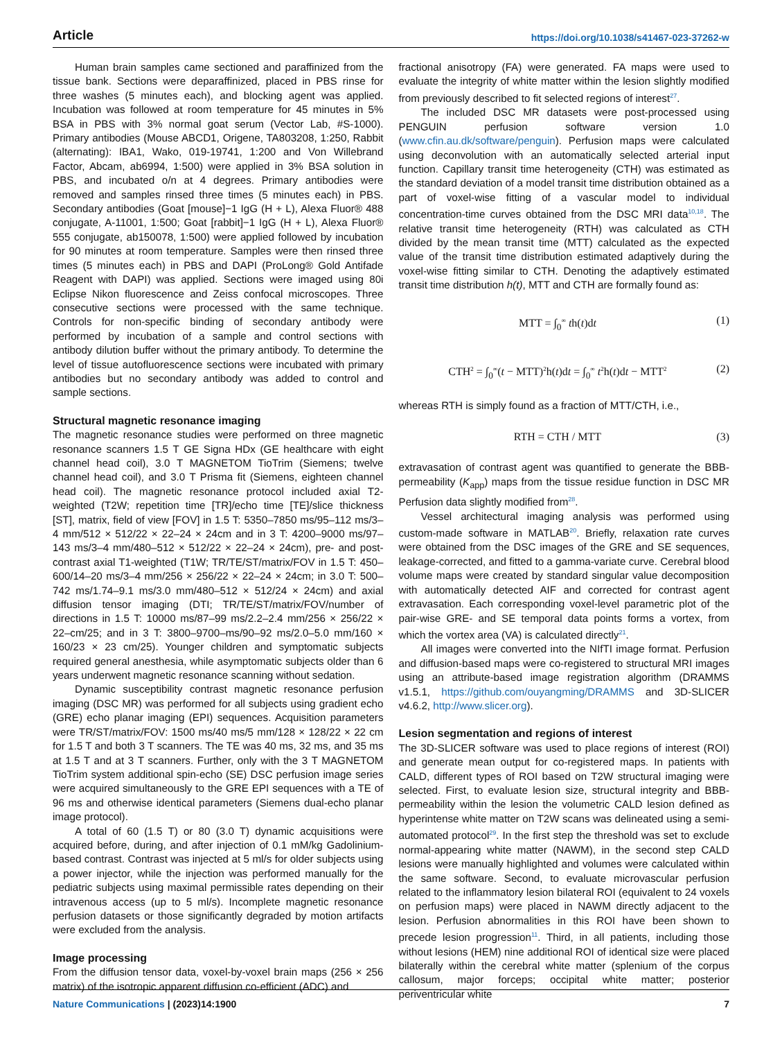Article https://doi.org/10.1038/s41467-023-37262-w
Human brain samples came sectioned and paraffinized from the tissue bank. Sections were deparaffinized, placed in PBS rinse for three washes (5 minutes each), and blocking agent was applied. Incubation was followed at room temperature for 45 minutes in 5% BSA in PBS with 3% normal goat serum (Vector Lab, #S-1000). Primary antibodies (Mouse ABCD1, Origene, TA803208, 1:250, Rabbit (alternating): IBA1, Wako, 019-19741, 1:200 and Von Willebrand Factor, Abcam, ab6994, 1:500) were applied in 3% BSA solution in PBS, and incubated o/n at 4 degrees. Primary antibodies were removed and samples rinsed three times (5 minutes each) in PBS. Secondary antibodies (Goat [mouse]−1 IgG (H + L), Alexa Fluor® 488 conjugate, A-11001, 1:500; Goat [rabbit]−1 IgG (H + L), Alexa Fluor® 555 conjugate, ab150078, 1:500) were applied followed by incubation for 90 minutes at room temperature. Samples were then rinsed three times (5 minutes each) in PBS and DAPI (ProLong® Gold Antifade Reagent with DAPI) was applied. Sections were imaged using 80i Eclipse Nikon fluorescence and Zeiss confocal microscopes. Three consecutive sections were processed with the same technique. Controls for non-specific binding of secondary antibody were performed by incubation of a sample and control sections with antibody dilution buffer without the primary antibody. To determine the level of tissue autofluorescence sections were incubated with primary antibodies but no secondary antibody was added to control and sample sections.
Structural magnetic resonance imaging
The magnetic resonance studies were performed on three magnetic resonance scanners 1.5 T GE Signa HDx (GE healthcare with eight channel head coil), 3.0 T MAGNETOM TioTrim (Siemens; twelve channel head coil), and 3.0 T Prisma fit (Siemens, eighteen channel head coil). The magnetic resonance protocol included axial T2-weighted (T2W; repetition time [TR]/echo time [TE]/slice thickness [ST], matrix, field of view [FOV] in 1.5 T: 5350–7850 ms/95–112 ms/3–4 mm/512 × 512/22 × 22–24 × 24cm and in 3 T: 4200–9000 ms/97–143 ms/3–4 mm/480–512 × 512/22 × 22–24 × 24cm), pre- and post-contrast axial T1-weighted (T1W; TR/TE/ST/matrix/FOV in 1.5 T: 450–600/14–20 ms/3–4 mm/256 × 256/22 × 22–24 × 24cm; in 3.0 T: 500–742 ms/1.74–9.1 ms/3.0 mm/480–512 × 512/24 × 24cm) and axial diffusion tensor imaging (DTI; TR/TE/ST/matrix/FOV/number of directions in 1.5 T: 10000 ms/87–99 ms/2.2–2.4 mm/256 × 256/22 × 22–cm/25; and in 3 T: 3800–9700–ms/90–92 ms/2.0–5.0 mm/160 × 160/23 × 23 cm/25). Younger children and symptomatic subjects required general anesthesia, while asymptomatic subjects older than 6 years underwent magnetic resonance scanning without sedation.
Dynamic susceptibility contrast magnetic resonance perfusion imaging (DSC MR) was performed for all subjects using gradient echo (GRE) echo planar imaging (EPI) sequences. Acquisition parameters were TR/ST/matrix/FOV: 1500 ms/40 ms/5 mm/128 × 128/22 × 22 cm for 1.5 T and both 3 T scanners. The TE was 40 ms, 32 ms, and 35 ms at 1.5 T and at 3 T scanners. Further, only with the 3 T MAGNETOM TioTrim system additional spin-echo (SE) DSC perfusion image series were acquired simultaneously to the GRE EPI sequences with a TE of 96 ms and otherwise identical parameters (Siemens dual-echo planar image protocol).
A total of 60 (1.5 T) or 80 (3.0 T) dynamic acquisitions were acquired before, during, and after injection of 0.1 mM/kg Gadolinium-based contrast. Contrast was injected at 5 ml/s for older subjects using a power injector, while the injection was performed manually for the pediatric subjects using maximal permissible rates depending on their intravenous access (up to 5 ml/s). Incomplete magnetic resonance perfusion datasets or those significantly degraded by motion artifacts were excluded from the analysis.
Image processing
From the diffusion tensor data, voxel-by-voxel brain maps (256 × 256 matrix) of the isotropic apparent diffusion co-efficient (ADC) and
fractional anisotropy (FA) were generated. FA maps were used to evaluate the integrity of white matter within the lesion slightly modified from previously described to fit selected regions of interest<sup>27</sup>.
The included DSC MR datasets were post-processed using PENGUIN perfusion software version 1.0 (www.cfin.au.dk/software/penguin). Perfusion maps were calculated using deconvolution with an automatically selected arterial input function. Capillary transit time heterogeneity (CTH) was estimated as the standard deviation of a model transit time distribution obtained as a part of voxel-wise fitting of a vascular model to individual concentration-time curves obtained from the DSC MRI data<sup>10,18</sup>. The relative transit time heterogeneity (RTH) was calculated as CTH divided by the mean transit time (MTT) calculated as the expected value of the transit time distribution estimated adaptively during the voxel-wise fitting similar to CTH. Denoting the adaptively estimated transit time distribution h(t), MTT and CTH are formally found as:
MTT = ∫<sub>0</sub><sup>∞</sup> th(t)dt (1)
CTH<sup>2</sup> = ∫<sub>0</sub><sup>∞</sup>(t − MTT)<sup>2</sup>h(t)dt = ∫<sub>0</sub><sup>∞</sup> t<sup>2</sup>h(t)dt − MTT<sup>2</sup> (2)
whereas RTH is simply found as a fraction of MTT/CTH, i.e.,
RTH = CTH / MTT (3)
extravasation of contrast agent was quantified to generate the BBB-permeability (K<sub>app</sub>) maps from the tissue residue function in DSC MR Perfusion data slightly modified from<sup>28</sup>.
Vessel architectural imaging analysis was performed using custom-made software in MATLAB<sup>20</sup>. Briefly, relaxation rate curves were obtained from the DSC images of the GRE and SE sequences, leakage-corrected, and fitted to a gamma-variate curve. Cerebral blood volume maps were created by standard singular value decomposition with automatically detected AIF and corrected for contrast agent extravasation. Each corresponding voxel-level parametric plot of the pair-wise GRE- and SE temporal data points forms a vortex, from which the vortex area (VA) is calculated directly<sup>21</sup>.
All images were converted into the NIfTI image format. Perfusion and diffusion-based maps were co-registered to structural MRI images using an attribute-based image registration algorithm (DRAMMS v1.5.1, https://github.com/ouyangming/DRAMMS and 3D-SLICER v4.6.2, http://www.slicer.org).
Lesion segmentation and regions of interest
The 3D-SLICER software was used to place regions of interest (ROI) and generate mean output for co-registered maps. In patients with CALD, different types of ROI based on T2W structural imaging were selected. First, to evaluate lesion size, structural integrity and BBB-permeability within the lesion the volumetric CALD lesion defined as hyperintense white matter on T2W scans was delineated using a semi-automated protocol<sup>29</sup>. In the first step the threshold was set to exclude normal-appearing white matter (NAWM), in the second step CALD lesions were manually highlighted and volumes were calculated within the same software. Second, to evaluate microvascular perfusion related to the inflammatory lesion bilateral ROI (equivalent to 24 voxels on perfusion maps) were placed in NAWM directly adjacent to the lesion. Perfusion abnormalities in this ROI have been shown to precede lesion progression<sup>11</sup>. Third, in all patients, including those without lesions (HEM) nine additional ROI of identical size were placed bilaterally within the cerebral white matter (splenium of the corpus callosum, major forceps; occipital white matter; posterior periventricular white
Nature Communications | (2023)14:1900 7